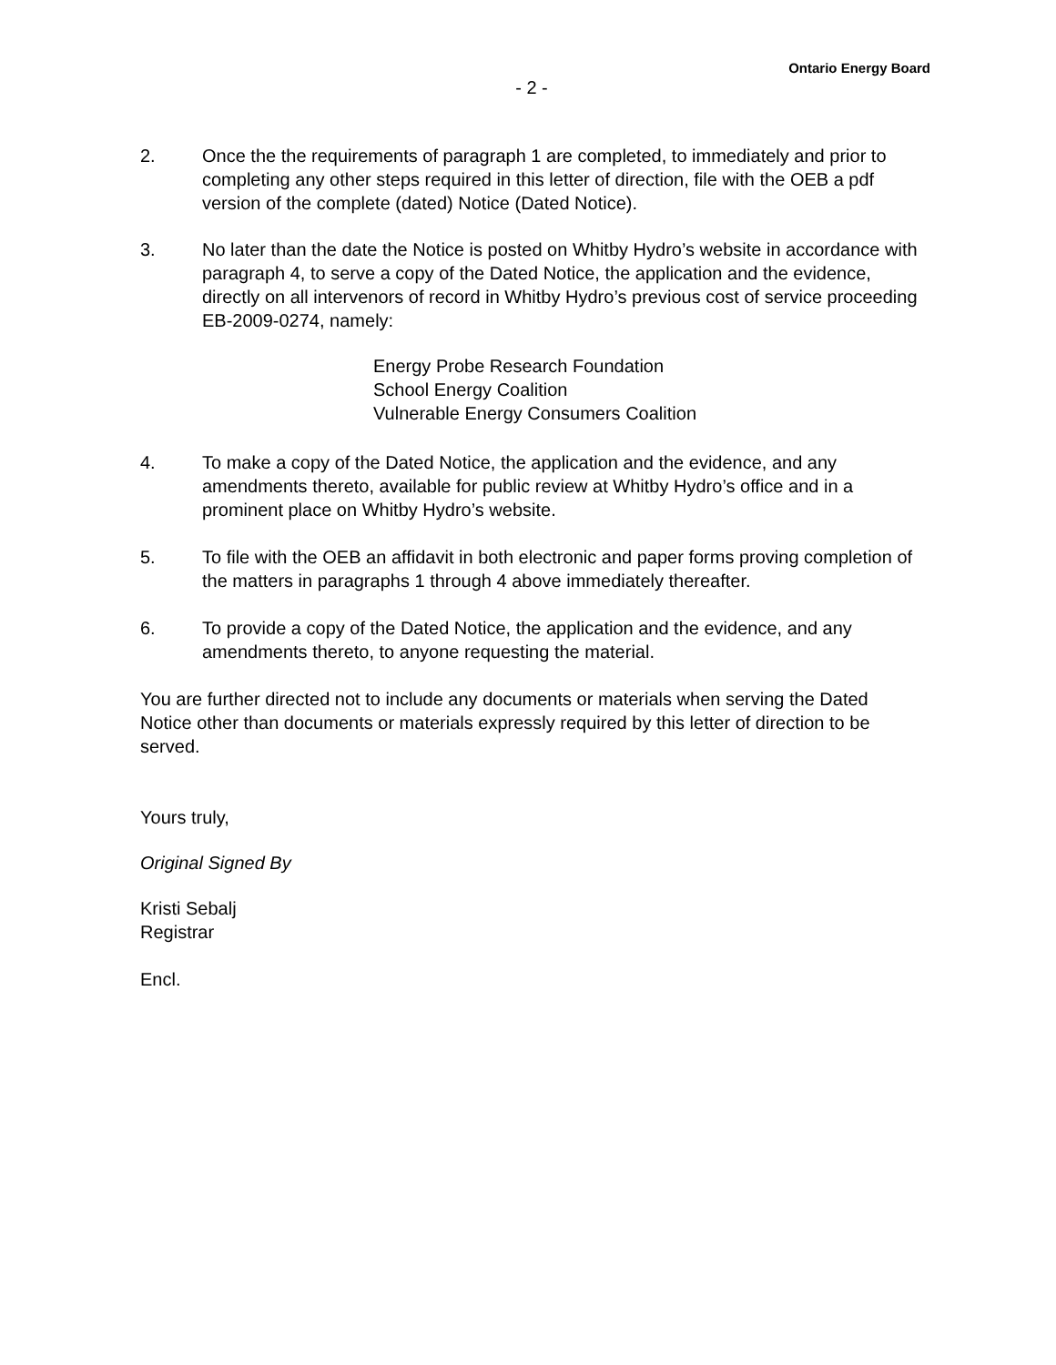Ontario Energy Board
- 2 -
2. Once the the requirements of paragraph 1 are completed, to immediately and prior to completing any other steps required in this letter of direction, file with the OEB a pdf version of the complete (dated) Notice (Dated Notice).
3. No later than the date the Notice is posted on Whitby Hydro’s website in accordance with paragraph 4, to serve a copy of the Dated Notice, the application and the evidence, directly on all intervenors of record in Whitby Hydro’s previous cost of service proceeding EB-2009-0274, namely:
Energy Probe Research Foundation
School Energy Coalition
Vulnerable Energy Consumers Coalition
4. To make a copy of the Dated Notice, the application and the evidence, and any amendments thereto, available for public review at Whitby Hydro’s office and in a prominent place on Whitby Hydro’s website.
5. To file with the OEB an affidavit in both electronic and paper forms proving completion of the matters in paragraphs 1 through 4 above immediately thereafter.
6. To provide a copy of the Dated Notice, the application and the evidence, and any amendments thereto, to anyone requesting the material.
You are further directed not to include any documents or materials when serving the Dated Notice other than documents or materials expressly required by this letter of direction to be served.
Yours truly,
Original Signed By
Kristi Sebalj
Registrar
Encl.